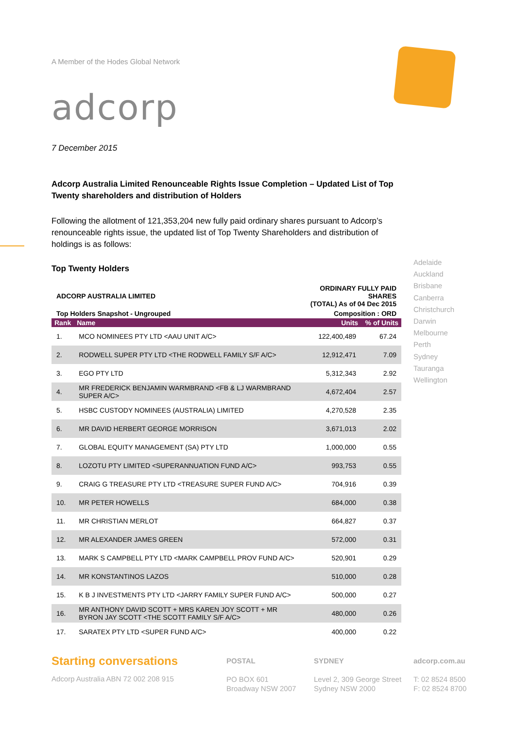A Member of the Hodes Global Network
adcorp
7 December 2015
Adcorp Australia Limited Renounceable Rights Issue Completion – Updated List of Top Twenty shareholders and distribution of Holders
Following the allotment of 121,353,204 new fully paid ordinary shares pursuant to Adcorp’s renounceable rights issue, the updated list of Top Twenty Shareholders and distribution of holdings is as follows:
Top Twenty Holders
| ADCORP AUSTRALIA LIMITED | | ORDINARY FULLY PAID SHARES (TOTAL) As of 04 Dec 2015 | |
| Top Holders Snapshot - Ungrouped | | Composition : ORD | |
| Rank | Name | Units | % of Units |
| 1. | MCO NOMINEES PTY LTD <AAU UNIT A/C> | 122,400,489 | 67.24 |
| 2. | RODWELL SUPER PTY LTD <THE RODWELL FAMILY S/F A/C> | 12,912,471 | 7.09 |
| 3. | EGO PTY LTD | 5,312,343 | 2.92 |
| 4. | MR FREDERICK BENJAMIN WARMBRAND <FB & LJ WARMBRAND SUPER A/C> | 4,672,404 | 2.57 |
| 5. | HSBC CUSTODY NOMINEES (AUSTRALIA) LIMITED | 4,270,528 | 2.35 |
| 6. | MR DAVID HERBERT GEORGE MORRISON | 3,671,013 | 2.02 |
| 7. | GLOBAL EQUITY MANAGEMENT (SA) PTY LTD | 1,000,000 | 0.55 |
| 8. | LOZOTU PTY LIMITED <SUPERANNUATION FUND A/C> | 993,753 | 0.55 |
| 9. | CRAIG G TREASURE PTY LTD <TREASURE SUPER FUND A/C> | 704,916 | 0.39 |
| 10. | MR PETER HOWELLS | 684,000 | 0.38 |
| 11. | MR CHRISTIAN MERLOT | 664,827 | 0.37 |
| 12. | MR ALEXANDER JAMES GREEN | 572,000 | 0.31 |
| 13. | MARK S CAMPBELL PTY LTD <MARK CAMPBELL PROV FUND A/C> | 520,901 | 0.29 |
| 14. | MR KONSTANTINOS LAZOS | 510,000 | 0.28 |
| 15. | K B J INVESTMENTS PTY LTD <JARRY FAMILY SUPER FUND A/C> | 500,000 | 0.27 |
| 16. | MR ANTHONY DAVID SCOTT + MRS KAREN JOY SCOTT + MR BYRON JAY SCOTT <THE SCOTT FAMILY S/F A/C> | 480,000 | 0.26 |
| 17. | SARATEX PTY LTD <SUPER FUND A/C> | 400,000 | 0.22 |
Adelaide
Auckland
Brisbane
Canberra
Christchurch
Darwin
Melbourne
Perth
Sydney
Tauranga
Wellington
Starting conversations
Adcorp Australia ABN 72 002 208 915
POSTAL
PO BOX 601
Broadway NSW 2007
SYDNEY
Level 2, 309 George Street
Sydney NSW 2000
adcorp.com.au
T: 02 8524 8500
F: 02 8524 8700